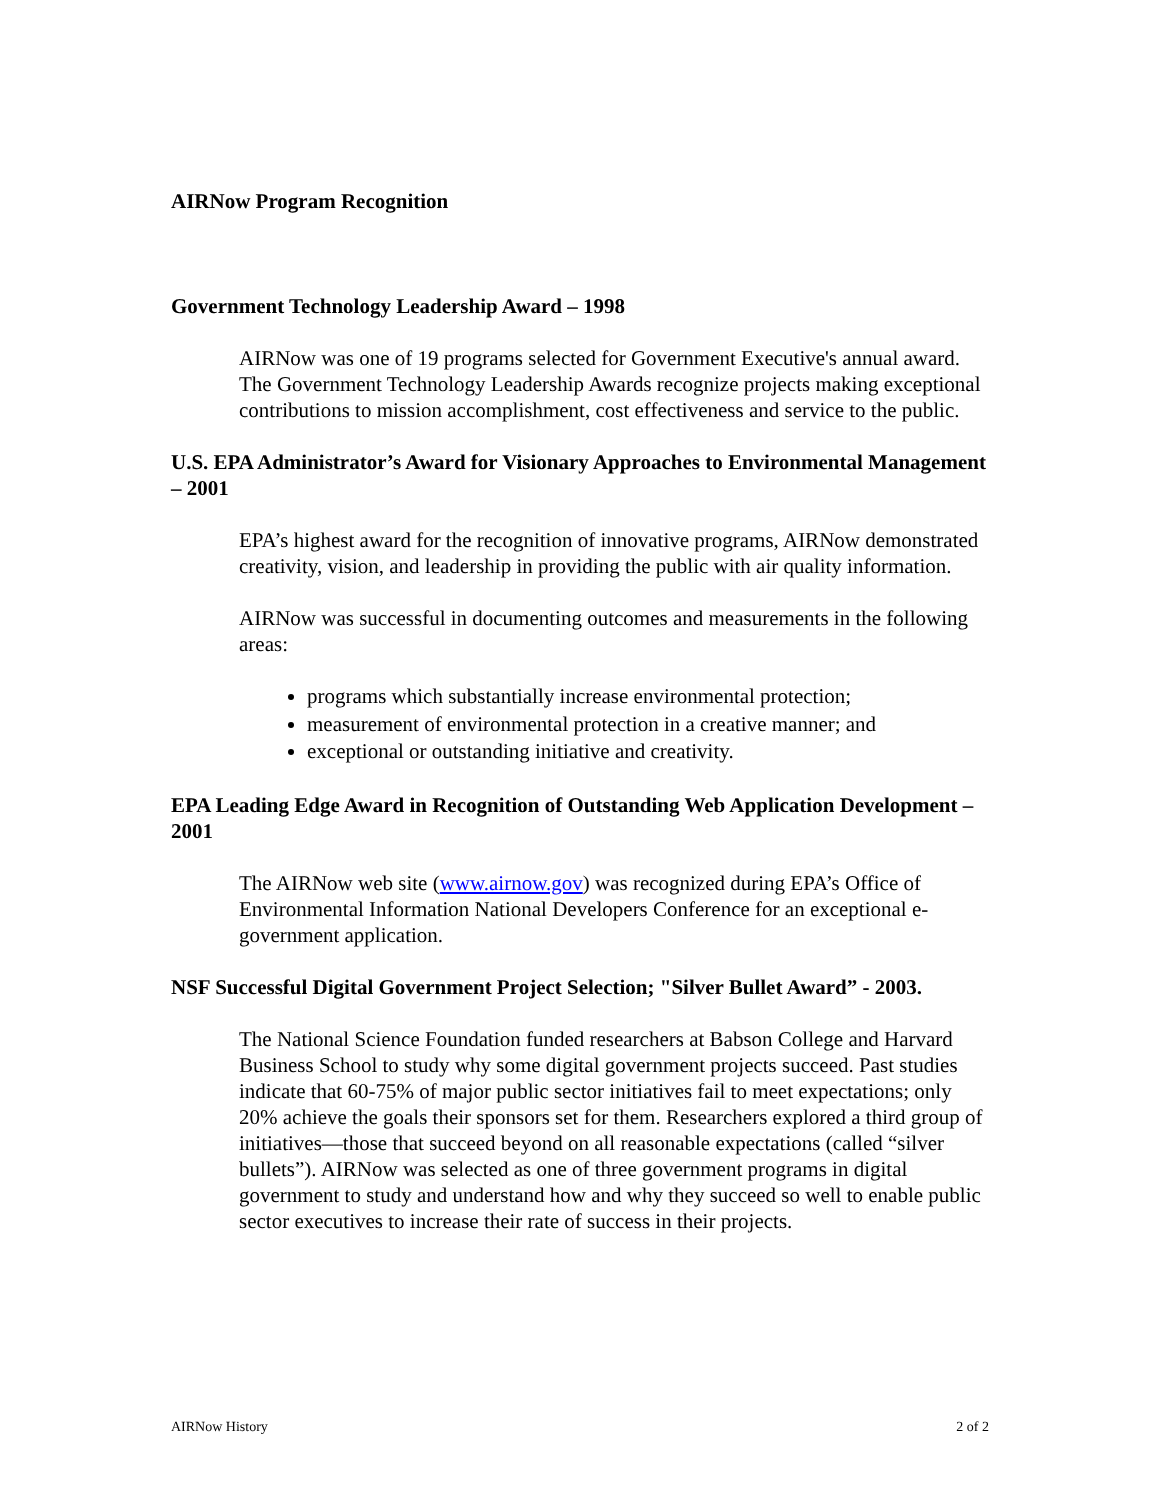AIRNow Program Recognition
Government Technology Leadership Award – 1998
AIRNow was one of 19 programs selected for Government Executive's annual award. The Government Technology Leadership Awards recognize projects making exceptional contributions to mission accomplishment, cost effectiveness and service to the public.
U.S. EPA Administrator’s Award for Visionary Approaches to Environmental Management – 2001
EPA’s highest award for the recognition of innovative programs, AIRNow demonstrated creativity, vision, and leadership in providing the public with air quality information.
AIRNow was successful in documenting outcomes and measurements in the following areas:
programs which substantially increase environmental protection;
measurement of environmental protection in a creative manner; and
exceptional or outstanding initiative and creativity.
EPA Leading Edge Award in Recognition of Outstanding Web Application Development – 2001
The AIRNow web site (www.airnow.gov) was recognized during EPA’s Office of Environmental Information National Developers Conference for an exceptional e-government application.
NSF Successful Digital Government Project Selection; "Silver Bullet Award” - 2003.
The National Science Foundation funded researchers at Babson College and Harvard Business School to study why some digital government projects succeed. Past studies indicate that 60-75% of major public sector initiatives fail to meet expectations; only 20% achieve the goals their sponsors set for them. Researchers explored a third group of initiatives—those that succeed beyond on all reasonable expectations (called “silver bullets”). AIRNow was selected as one of three government programs in digital government to study and understand how and why they succeed so well to enable public sector executives to increase their rate of success in their projects.
AIRNow History 2 of 2